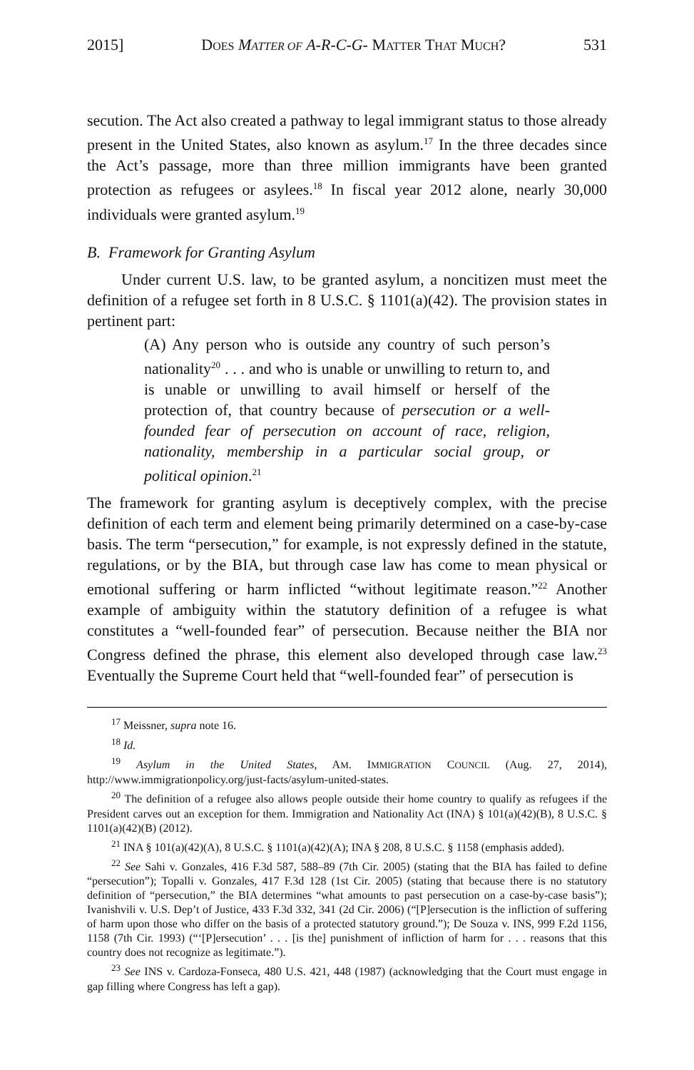2015] DOES MATTER OF A-R-C-G- MATTER THAT MUCH? 531
secution. The Act also created a pathway to legal immigrant status to those already present in the United States, also known as asylum.<sup>17</sup> In the three decades since the Act’s passage, more than three million immigrants have been granted protection as refugees or asylees.<sup>18</sup> In fiscal year 2012 alone, nearly 30,000 individuals were granted asylum.<sup>19</sup>
B. Framework for Granting Asylum
Under current U.S. law, to be granted asylum, a noncitizen must meet the definition of a refugee set forth in 8 U.S.C. § 1101(a)(42). The provision states in pertinent part:
(A) Any person who is outside any country of such person’s nationality<sup>20</sup> . . . and who is unable or unwilling to return to, and is unable or unwilling to avail himself or herself of the protection of, that country because of persecution or a well-founded fear of persecution on account of race, religion, nationality, membership in a particular social group, or political opinion.<sup>21</sup>
The framework for granting asylum is deceptively complex, with the precise definition of each term and element being primarily determined on a case-by-case basis. The term “persecution,” for example, is not expressly defined in the statute, regulations, or by the BIA, but through case law has come to mean physical or emotional suffering or harm inflicted “without legitimate reason.”<sup>22</sup> Another example of ambiguity within the statutory definition of a refugee is what constitutes a “well-founded fear” of persecution. Because neither the BIA nor Congress defined the phrase, this element also developed through case law.<sup>23</sup> Eventually the Supreme Court held that “well-founded fear” of persecution is
<sup>17</sup> Meissner, supra note 16.
<sup>18</sup> Id.
<sup>19</sup> Asylum in the United States, AM. IMMIGRATION COUNCIL (Aug. 27, 2014), http://www.immigrationpolicy.org/just-facts/asylum-united-states.
<sup>20</sup> The definition of a refugee also allows people outside their home country to qualify as refugees if the President carves out an exception for them. Immigration and Nationality Act (INA) § 101(a)(42)(B), 8 U.S.C. § 1101(a)(42)(B) (2012).
<sup>21</sup> INA § 101(a)(42)(A), 8 U.S.C. § 1101(a)(42)(A); INA § 208, 8 U.S.C. § 1158 (emphasis added).
<sup>22</sup> See Sahi v. Gonzales, 416 F.3d 587, 588–89 (7th Cir. 2005) (stating that the BIA has failed to define “persecution”); Topalli v. Gonzales, 417 F.3d 128 (1st Cir. 2005) (stating that because there is no statutory definition of “persecution,” the BIA determines “what amounts to past persecution on a case-by-case basis”); Ivanishvili v. U.S. Dep’t of Justice, 433 F.3d 332, 341 (2d Cir. 2006) (“[P]ersecution is the infliction of suffering of harm upon those who differ on the basis of a protected statutory ground.”); De Souza v. INS, 999 F.2d 1156, 1158 (7th Cir. 1993) (“‘[P]ersecution’ . . . [is the] punishment of infliction of harm for . . . reasons that this country does not recognize as legitimate.”).
<sup>23</sup> See INS v. Cardoza-Fonseca, 480 U.S. 421, 448 (1987) (acknowledging that the Court must engage in gap filling where Congress has left a gap).